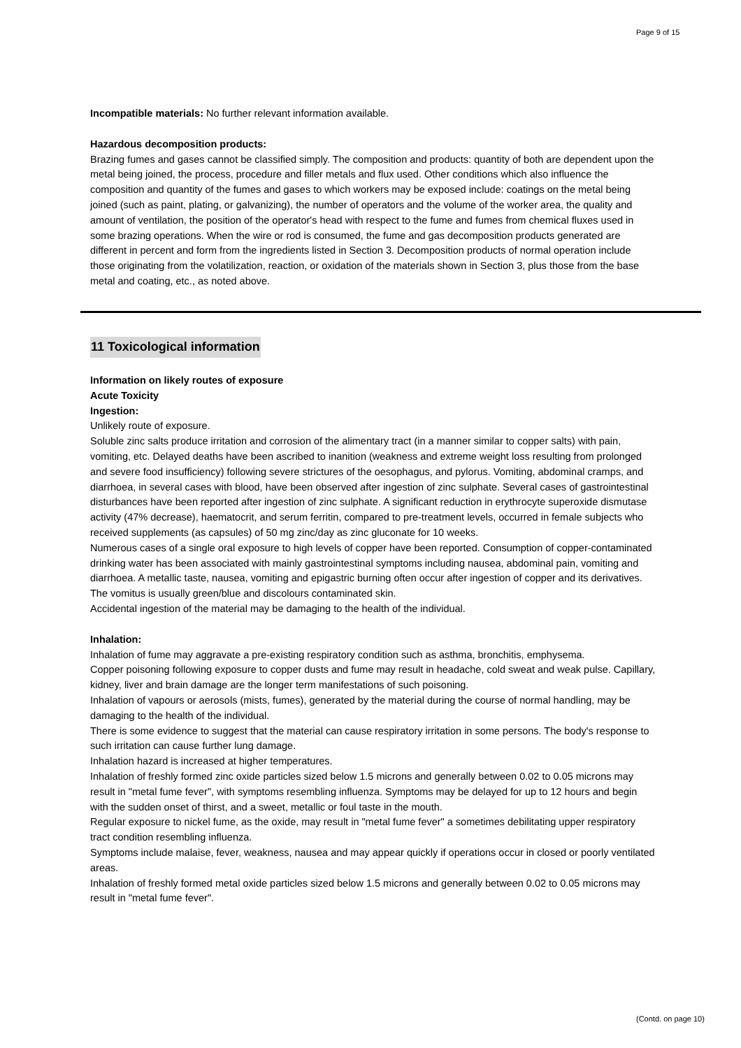Page 9 of 15
Incompatible materials: No further relevant information available.
Hazardous decomposition products:
Brazing fumes and gases cannot be classified simply. The composition and products: quantity of both are dependent upon the metal being joined, the process, procedure and filler metals and flux used. Other conditions which also influence the composition and quantity of the fumes and gases to which workers may be exposed include: coatings on the metal being joined (such as paint, plating, or galvanizing), the number of operators and the volume of the worker area, the quality and amount of ventilation, the position of the operator's head with respect to the fume and fumes from chemical fluxes used in some brazing operations. When the wire or rod is consumed, the fume and gas decomposition products generated are different in percent and form from the ingredients listed in Section 3. Decomposition products of normal operation include those originating from the volatilization, reaction, or oxidation of the materials shown in Section 3, plus those from the base metal and coating, etc., as noted above.
11 Toxicological information
Information on likely routes of exposure
Acute Toxicity
Ingestion:
Unlikely route of exposure.
Soluble zinc salts produce irritation and corrosion of the alimentary tract (in a manner similar to copper salts) with pain, vomiting, etc. Delayed deaths have been ascribed to inanition (weakness and extreme weight loss resulting from prolonged and severe food insufficiency) following severe strictures of the oesophagus, and pylorus. Vomiting, abdominal cramps, and diarrhoea, in several cases with blood, have been observed after ingestion of zinc sulphate. Several cases of gastrointestinal disturbances have been reported after ingestion of zinc sulphate. A significant reduction in erythrocyte superoxide dismutase activity (47% decrease), haematocrit, and serum ferritin, compared to pre-treatment levels, occurred in female subjects who received supplements (as capsules) of 50 mg zinc/day as zinc gluconate for 10 weeks.
Numerous cases of a single oral exposure to high levels of copper have been reported. Consumption of copper-contaminated drinking water has been associated with mainly gastrointestinal symptoms including nausea, abdominal pain, vomiting and diarrhoea. A metallic taste, nausea, vomiting and epigastric burning often occur after ingestion of copper and its derivatives. The vomitus is usually green/blue and discolours contaminated skin.
Accidental ingestion of the material may be damaging to the health of the individual.
Inhalation:
Inhalation of fume may aggravate a pre-existing respiratory condition such as asthma, bronchitis, emphysema.
Copper poisoning following exposure to copper dusts and fume may result in headache, cold sweat and weak pulse. Capillary, kidney, liver and brain damage are the longer term manifestations of such poisoning.
Inhalation of vapours or aerosols (mists, fumes), generated by the material during the course of normal handling, may be damaging to the health of the individual.
There is some evidence to suggest that the material can cause respiratory irritation in some persons. The body's response to such irritation can cause further lung damage.
Inhalation hazard is increased at higher temperatures.
Inhalation of freshly formed zinc oxide particles sized below 1.5 microns and generally between 0.02 to 0.05 microns may result in "metal fume fever", with symptoms resembling influenza. Symptoms may be delayed for up to 12 hours and begin with the sudden onset of thirst, and a sweet, metallic or foul taste in the mouth.
Regular exposure to nickel fume, as the oxide, may result in "metal fume fever" a sometimes debilitating upper respiratory tract condition resembling influenza.
Symptoms include malaise, fever, weakness, nausea and may appear quickly if operations occur in closed or poorly ventilated areas.
Inhalation of freshly formed metal oxide particles sized below 1.5 microns and generally between 0.02 to 0.05 microns may result in "metal fume fever".
(Contd. on page 10)